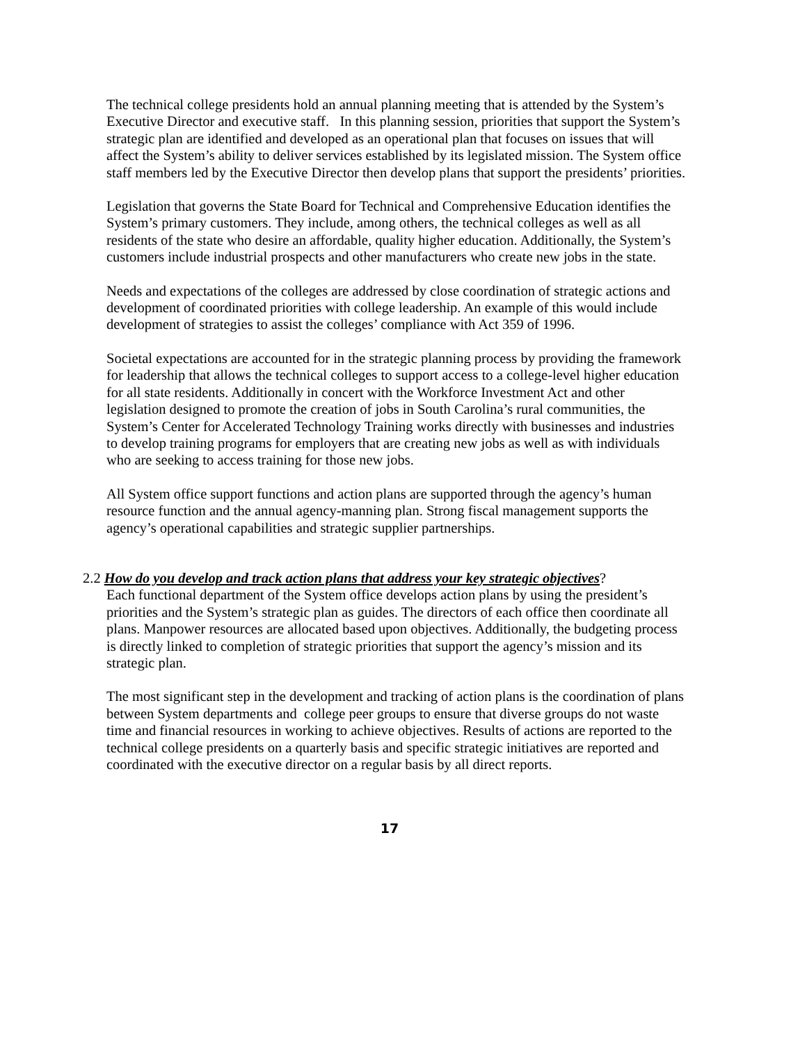The technical college presidents hold an annual planning meeting that is attended by the System’s Executive Director and executive staff. In this planning session, priorities that support the System’s strategic plan are identified and developed as an operational plan that focuses on issues that will affect the System’s ability to deliver services established by its legislated mission. The System office staff members led by the Executive Director then develop plans that support the presidents’ priorities.
Legislation that governs the State Board for Technical and Comprehensive Education identifies the System’s primary customers. They include, among others, the technical colleges as well as all residents of the state who desire an affordable, quality higher education. Additionally, the System’s customers include industrial prospects and other manufacturers who create new jobs in the state.
Needs and expectations of the colleges are addressed by close coordination of strategic actions and development of coordinated priorities with college leadership. An example of this would include development of strategies to assist the colleges’ compliance with Act 359 of 1996.
Societal expectations are accounted for in the strategic planning process by providing the framework for leadership that allows the technical colleges to support access to a college-level higher education for all state residents. Additionally in concert with the Workforce Investment Act and other legislation designed to promote the creation of jobs in South Carolina’s rural communities, the System’s Center for Accelerated Technology Training works directly with businesses and industries to develop training programs for employers that are creating new jobs as well as with individuals who are seeking to access training for those new jobs.
All System office support functions and action plans are supported through the agency’s human resource function and the annual agency-manning plan. Strong fiscal management supports the agency’s operational capabilities and strategic supplier partnerships.
2.2 How do you develop and track action plans that address your key strategic objectives?
Each functional department of the System office develops action plans by using the president’s priorities and the System’s strategic plan as guides. The directors of each office then coordinate all plans. Manpower resources are allocated based upon objectives. Additionally, the budgeting process is directly linked to completion of strategic priorities that support the agency’s mission and its strategic plan.
The most significant step in the development and tracking of action plans is the coordination of plans between System departments and college peer groups to ensure that diverse groups do not waste time and financial resources in working to achieve objectives. Results of actions are reported to the technical college presidents on a quarterly basis and specific strategic initiatives are reported and coordinated with the executive director on a regular basis by all direct reports.
17